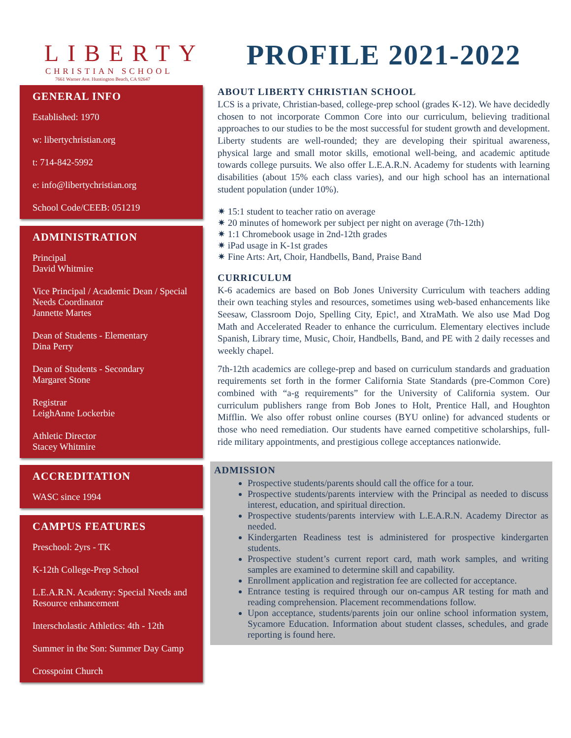LIBERTY
CHRISTIAN SCHOOL
7661 Warner Ave. Huntington Beach, CA 92647
GENERAL INFO
Established: 1970
w: libertychristian.org
t: 714-842-5992
e: info@libertychristian.org
School Code/CEEB: 051219
ADMINISTRATION
Principal
David Whitmire
Vice Principal / Academic Dean / Special Needs Coordinator
Jannette Martes
Dean of Students - Elementary
Dina Perry
Dean of Students - Secondary
Margaret Stone
Registrar
LeighAnne Lockerbie
Athletic Director
Stacey Whitmire
ACCREDITATION
WASC since 1994
CAMPUS FEATURES
Preschool: 2yrs - TK
K-12th College-Prep School
L.E.A.R.N. Academy: Special Needs and Resource enhancement
Interscholastic Athletics: 4th - 12th
Summer in the Son: Summer Day Camp
Crosspoint Church
PROFILE 2021-2022
ABOUT LIBERTY CHRISTIAN SCHOOL
LCS is a private, Christian-based, college-prep school (grades K-12). We have decidedly chosen to not incorporate Common Core into our curriculum, believing traditional approaches to our studies to be the most successful for student growth and development. Liberty students are well-rounded; they are developing their spiritual awareness, physical large and small motor skills, emotional well-being, and academic aptitude towards college pursuits. We also offer L.E.A.R.N. Academy for students with learning disabilities (about 15% each class varies), and our high school has an international student population (under 10%).
15:1 student to teacher ratio on average
20 minutes of homework per subject per night on average (7th-12th)
1:1 Chromebook usage in 2nd-12th grades
iPad usage in K-1st grades
Fine Arts: Art, Choir, Handbells, Band, Praise Band
CURRICULUM
K-6 academics are based on Bob Jones University Curriculum with teachers adding their own teaching styles and resources, sometimes using web-based enhancements like Seesaw, Classroom Dojo, Spelling City, Epic!, and XtraMath. We also use Mad Dog Math and Accelerated Reader to enhance the curriculum. Elementary electives include Spanish, Library time, Music, Choir, Handbells, Band, and PE with 2 daily recesses and weekly chapel.
7th-12th academics are college-prep and based on curriculum standards and graduation requirements set forth in the former California State Standards (pre-Common Core) combined with “a-g requirements” for the University of California system. Our curriculum publishers range from Bob Jones to Holt, Prentice Hall, and Houghton Mifflin. We also offer robust online courses (BYU online) for advanced students or those who need remediation. Our students have earned competitive scholarships, full-ride military appointments, and prestigious college acceptances nationwide.
ADMISSION
Prospective students/parents should call the office for a tour.
Prospective students/parents interview with the Principal as needed to discuss interest, education, and spiritual direction.
Prospective students/parents interview with L.E.A.R.N. Academy Director as needed.
Kindergarten Readiness test is administered for prospective kindergarten students.
Prospective student’s current report card, math work samples, and writing samples are examined to determine skill and capability.
Enrollment application and registration fee are collected for acceptance.
Entrance testing is required through our on-campus AR testing for math and reading comprehension. Placement recommendations follow.
Upon acceptance, students/parents join our online school information system, Sycamore Education. Information about student classes, schedules, and grade reporting is found here.